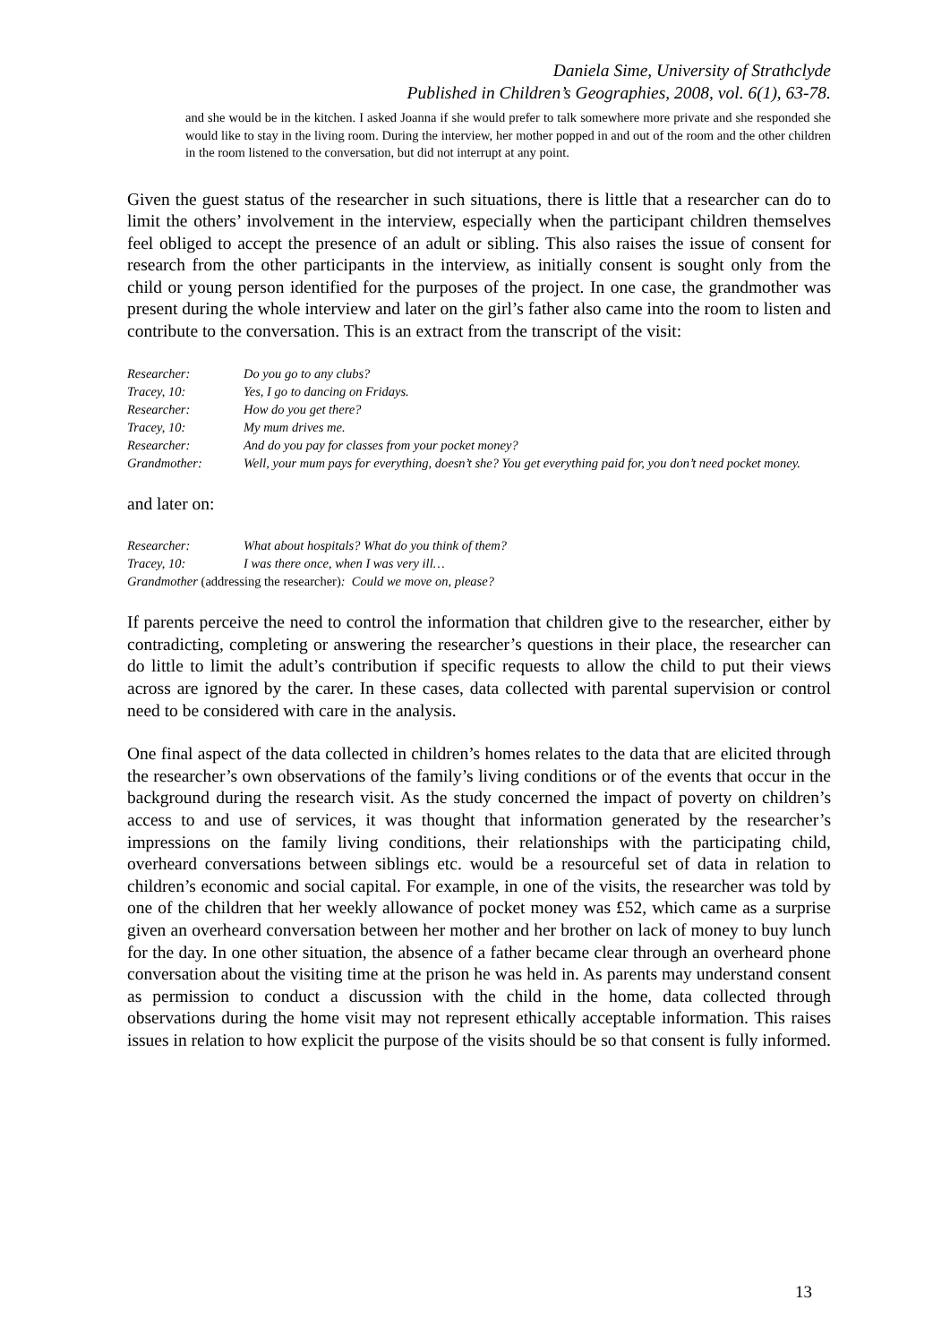Daniela Sime, University of Strathclyde
Published in Children’s Geographies, 2008, vol. 6(1), 63-78.
and she would be in the kitchen. I asked Joanna if she would prefer to talk somewhere more private and she responded she would like to stay in the living room. During the interview, her mother popped in and out of the room and the other children in the room listened to the conversation, but did not interrupt at any point.
Given the guest status of the researcher in such situations, there is little that a researcher can do to limit the others’ involvement in the interview, especially when the participant children themselves feel obliged to accept the presence of an adult or sibling. This also raises the issue of consent for research from the other participants in the interview, as initially consent is sought only from the child or young person identified for the purposes of the project. In one case, the grandmother was present during the whole interview and later on the girl’s father also came into the room to listen and contribute to the conversation. This is an extract from the transcript of the visit:
| Researcher: | Do you go to any clubs? |
| Tracey, 10: | Yes, I go to dancing on Fridays. |
| Researcher: | How do you get there? |
| Tracey, 10: | My mum drives me. |
| Researcher: | And do you pay for classes from your pocket money? |
| Grandmother: | Well, your mum pays for everything, doesn’t she? You get everything paid for, you don’t need pocket money. |
and later on:
| Researcher: | What about hospitals? What do you think of them? |
| Tracey, 10: | I was there once, when I was very ill… |
| Grandmother (addressing the researcher) : Could we move on, please? | |
If parents perceive the need to control the information that children give to the researcher, either by contradicting, completing or answering the researcher’s questions in their place, the researcher can do little to limit the adult’s contribution if specific requests to allow the child to put their views across are ignored by the carer. In these cases, data collected with parental supervision or control need to be considered with care in the analysis.
One final aspect of the data collected in children’s homes relates to the data that are elicited through the researcher’s own observations of the family’s living conditions or of the events that occur in the background during the research visit. As the study concerned the impact of poverty on children’s access to and use of services, it was thought that information generated by the researcher’s impressions on the family living conditions, their relationships with the participating child, overheard conversations between siblings etc. would be a resourceful set of data in relation to children’s economic and social capital. For example, in one of the visits, the researcher was told by one of the children that her weekly allowance of pocket money was £52, which came as a surprise given an overheard conversation between her mother and her brother on lack of money to buy lunch for the day. In one other situation, the absence of a father became clear through an overheard phone conversation about the visiting time at the prison he was held in. As parents may understand consent as permission to conduct a discussion with the child in the home, data collected through observations during the home visit may not represent ethically acceptable information. This raises issues in relation to how explicit the purpose of the visits should be so that consent is fully informed.
13